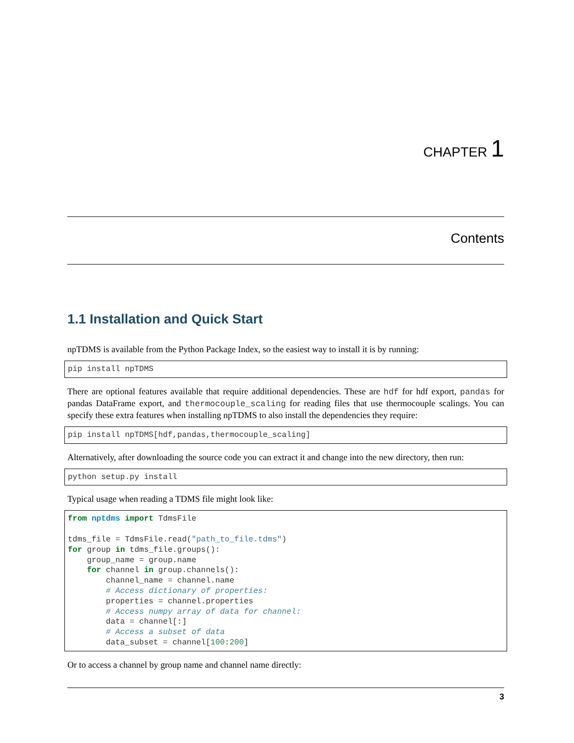CHAPTER 1
Contents
1.1 Installation and Quick Start
npTDMS is available from the Python Package Index, so the easiest way to install it is by running:
pip install npTDMS
There are optional features available that require additional dependencies. These are hdf for hdf export, pandas for pandas DataFrame export, and thermocouple_scaling for reading files that use thermocouple scalings. You can specify these extra features when installing npTDMS to also install the dependencies they require:
pip install npTDMS[hdf,pandas,thermocouple_scaling]
Alternatively, after downloading the source code you can extract it and change into the new directory, then run:
python setup.py install
Typical usage when reading a TDMS file might look like:
from nptdms import TdmsFile

tdms_file = TdmsFile.read("path_to_file.tdms")
for group in tdms_file.groups():
    group_name = group.name
    for channel in group.channels():
        channel_name = channel.name
        # Access dictionary of properties:
        properties = channel.properties
        # Access numpy array of data for channel:
        data = channel[:]
        # Access a subset of data
        data_subset = channel[100:200]
Or to access a channel by group name and channel name directly:
3